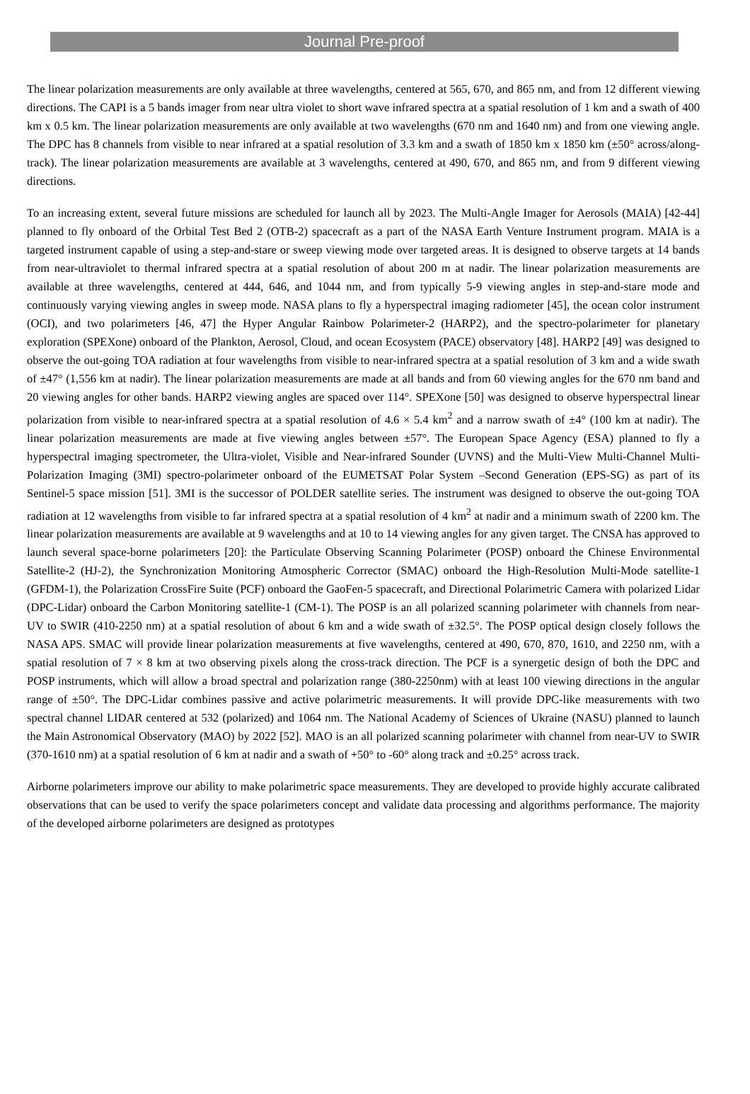Journal Pre-proof
The linear polarization measurements are only available at three wavelengths, centered at 565, 670, and 865 nm, and from 12 different viewing directions. The CAPI is a 5 bands imager from near ultra violet to short wave infrared spectra at a spatial resolution of 1 km and a swath of 400 km x 0.5 km. The linear polarization measurements are only available at two wavelengths (670 nm and 1640 nm) and from one viewing angle. The DPC has 8 channels from visible to near infrared at a spatial resolution of 3.3 km and a swath of 1850 km x 1850 km (±50° across/along-track). The linear polarization measurements are available at 3 wavelengths, centered at 490, 670, and 865 nm, and from 9 different viewing directions.
To an increasing extent, several future missions are scheduled for launch all by 2023. The Multi-Angle Imager for Aerosols (MAIA) [42-44] planned to fly onboard of the Orbital Test Bed 2 (OTB-2) spacecraft as a part of the NASA Earth Venture Instrument program. MAIA is a targeted instrument capable of using a step-and-stare or sweep viewing mode over targeted areas. It is designed to observe targets at 14 bands from near-ultraviolet to thermal infrared spectra at a spatial resolution of about 200 m at nadir. The linear polarization measurements are available at three wavelengths, centered at 444, 646, and 1044 nm, and from typically 5-9 viewing angles in step-and-stare mode and continuously varying viewing angles in sweep mode. NASA plans to fly a hyperspectral imaging radiometer [45], the ocean color instrument (OCI), and two polarimeters [46, 47] the Hyper Angular Rainbow Polarimeter-2 (HARP2), and the spectro-polarimeter for planetary exploration (SPEXone) onboard of the Plankton, Aerosol, Cloud, and ocean Ecosystem (PACE) observatory [48]. HARP2 [49] was designed to observe the out-going TOA radiation at four wavelengths from visible to near-infrared spectra at a spatial resolution of 3 km and a wide swath of ±47° (1,556 km at nadir). The linear polarization measurements are made at all bands and from 60 viewing angles for the 670 nm band and 20 viewing angles for other bands. HARP2 viewing angles are spaced over 114°. SPEXone [50] was designed to observe hyperspectral linear polarization from visible to near-infrared spectra at a spatial resolution of 4.6 × 5.4 km<sup>2</sup> and a narrow swath of ±4° (100 km at nadir). The linear polarization measurements are made at five viewing angles between ±57°. The European Space Agency (ESA) planned to fly a hyperspectral imaging spectrometer, the Ultra-violet, Visible and Near-infrared Sounder (UVNS) and the Multi-View Multi-Channel Multi-Polarization Imaging (3MI) spectro-polarimeter onboard of the EUMETSAT Polar System –Second Generation (EPS-SG) as part of its Sentinel-5 space mission [51]. 3MI is the successor of POLDER satellite series. The instrument was designed to observe the out-going TOA radiation at 12 wavelengths from visible to far infrared spectra at a spatial resolution of 4 km<sup>2</sup> at nadir and a minimum swath of 2200 km. The linear polarization measurements are available at 9 wavelengths and at 10 to 14 viewing angles for any given target. The CNSA has approved to launch several space-borne polarimeters [20]: the Particulate Observing Scanning Polarimeter (POSP) onboard the Chinese Environmental Satellite-2 (HJ-2), the Synchronization Monitoring Atmospheric Corrector (SMAC) onboard the High-Resolution Multi-Mode satellite-1 (GFDM-1), the Polarization CrossFire Suite (PCF) onboard the GaoFen-5 spacecraft, and Directional Polarimetric Camera with polarized Lidar (DPC-Lidar) onboard the Carbon Monitoring satellite-1 (CM-1). The POSP is an all polarized scanning polarimeter with channels from near-UV to SWIR (410-2250 nm) at a spatial resolution of about 6 km and a wide swath of ±32.5°. The POSP optical design closely follows the NASA APS. SMAC will provide linear polarization measurements at five wavelengths, centered at 490, 670, 870, 1610, and 2250 nm, with a spatial resolution of 7 × 8 km at two observing pixels along the cross-track direction. The PCF is a synergetic design of both the DPC and POSP instruments, which will allow a broad spectral and polarization range (380-2250nm) with at least 100 viewing directions in the angular range of ±50°. The DPC-Lidar combines passive and active polarimetric measurements. It will provide DPC-like measurements with two spectral channel LIDAR centered at 532 (polarized) and 1064 nm. The National Academy of Sciences of Ukraine (NASU) planned to launch the Main Astronomical Observatory (MAO) by 2022 [52]. MAO is an all polarized scanning polarimeter with channel from near-UV to SWIR (370-1610 nm) at a spatial resolution of 6 km at nadir and a swath of +50° to -60° along track and ±0.25° across track.
Airborne polarimeters improve our ability to make polarimetric space measurements. They are developed to provide highly accurate calibrated observations that can be used to verify the space polarimeters concept and validate data processing and algorithms performance. The majority of the developed airborne polarimeters are designed as prototypes